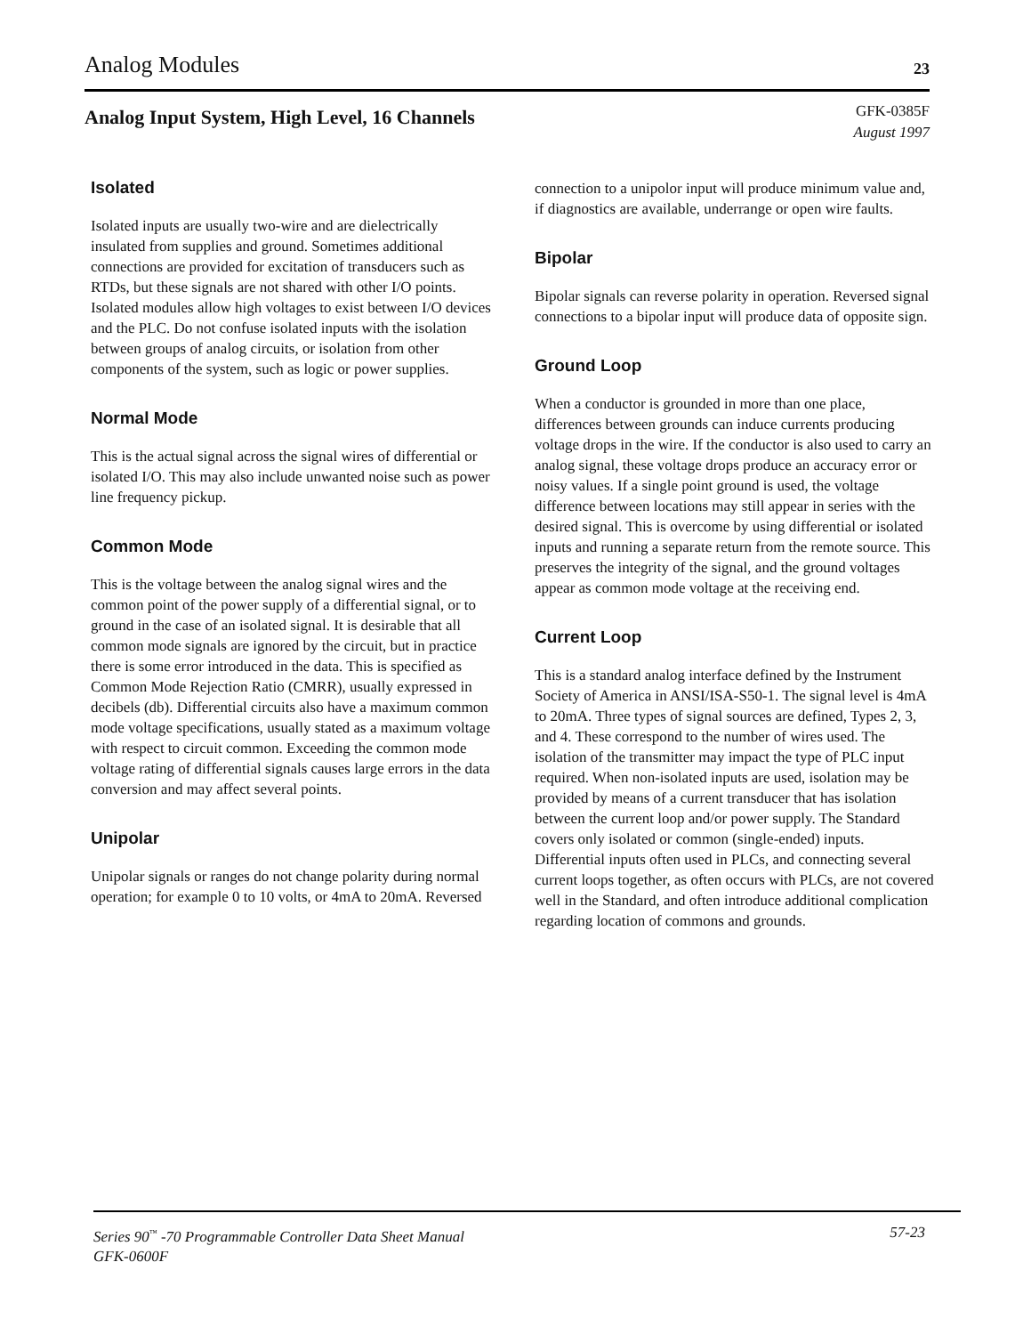Analog Modules 23
Analog Input System, High Level, 16 Channels GFK-0385F
August 1997
Isolated
Isolated inputs are usually two-wire and are dielectrically insulated from supplies and ground. Sometimes additional connections are provided for excitation of transducers such as RTDs, but these signals are not shared with other I/O points. Isolated modules allow high voltages to exist between I/O devices and the PLC. Do not confuse isolated inputs with the isolation between groups of analog circuits, or isolation from other components of the system, such as logic or power supplies.
Normal Mode
This is the actual signal across the signal wires of differential or isolated I/O. This may also include unwanted noise such as power line frequency pickup.
Common Mode
This is the voltage between the analog signal wires and the common point of the power supply of a differential signal, or to ground in the case of an isolated signal. It is desirable that all common mode signals are ignored by the circuit, but in practice there is some error introduced in the data. This is specified as Common Mode Rejection Ratio (CMRR), usually expressed in decibels (db). Differential circuits also have a maximum common mode voltage specifications, usually stated as a maximum voltage with respect to circuit common. Exceeding the common mode voltage rating of differential signals causes large errors in the data conversion and may affect several points.
Unipolar
Unipolar signals or ranges do not change polarity during normal operation; for example 0 to 10 volts, or 4mA to 20mA. Reversed connection to a unipolor input will produce minimum value and, if diagnostics are available, underrange or open wire faults.
Bipolar
Bipolar signals can reverse polarity in operation. Reversed signal connections to a bipolar input will produce data of opposite sign.
Ground Loop
When a conductor is grounded in more than one place, differences between grounds can induce currents producing voltage drops in the wire. If the conductor is also used to carry an analog signal, these voltage drops produce an accuracy error or noisy values. If a single point ground is used, the voltage difference between locations may still appear in series with the desired signal. This is overcome by using differential or isolated inputs and running a separate return from the remote source. This preserves the integrity of the signal, and the ground voltages appear as common mode voltage at the receiving end.
Current Loop
This is a standard analog interface defined by the Instrument Society of America in ANSI/ISA-S50-1. The signal level is 4mA to 20mA. Three types of signal sources are defined, Types 2, 3, and 4. These correspond to the number of wires used. The isolation of the transmitter may impact the type of PLC input required. When non-isolated inputs are used, isolation may be provided by means of a current transducer that has isolation between the current loop and/or power supply. The Standard covers only isolated or common (single-ended) inputs. Differential inputs often used in PLCs, and connecting several current loops together, as often occurs with PLCs, are not covered well in the Standard, and often introduce additional complication regarding location of commons and grounds.
Series 90<sup>™</sup> -70 Programmable Controller Data Sheet Manual 57-23
GFK-0600F